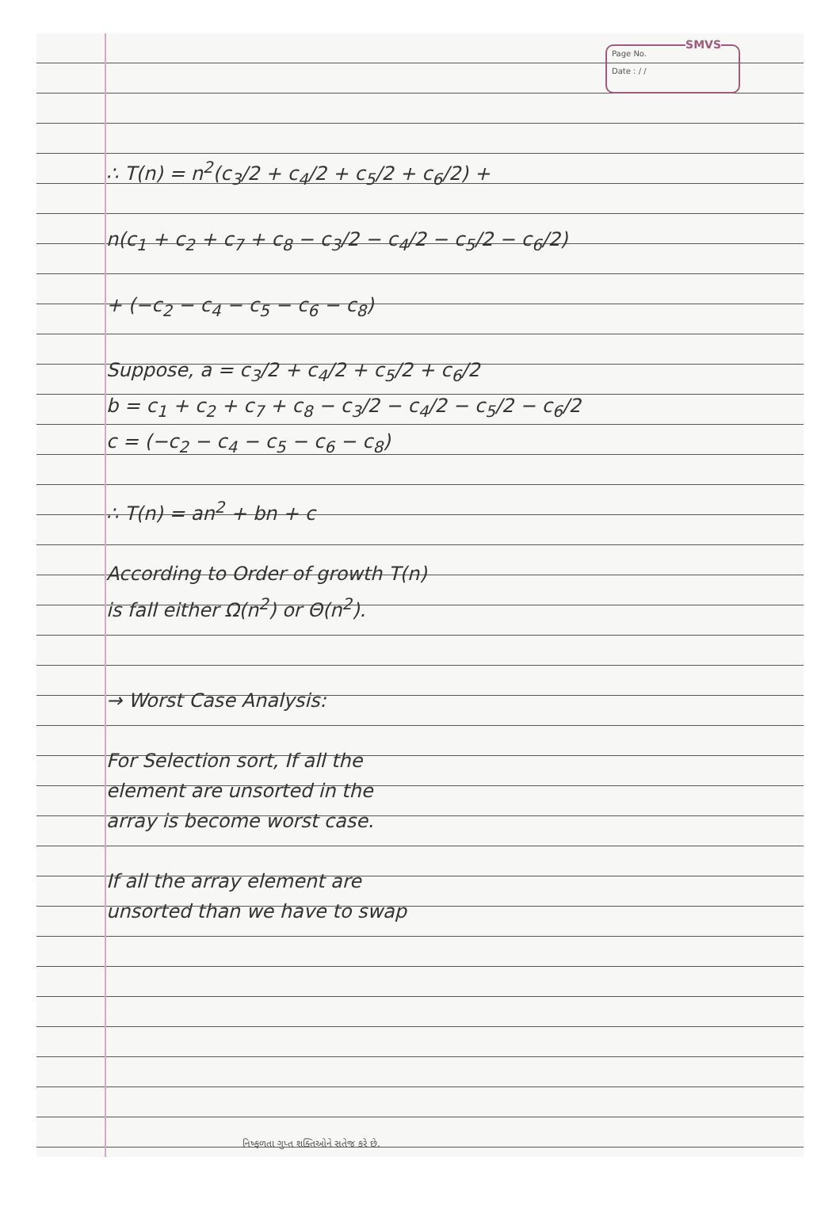SMVS
Page No.
Date : / /
∴ T(n) = n<sup>2</sup>(c<sub>3</sub>/2 + c<sub>4</sub>/2 + c<sub>5</sub>/2 + c<sub>6</sub>/2) +
n(c<sub>1</sub> + c<sub>2</sub> + c<sub>7</sub> + c<sub>8</sub> − c<sub>3</sub>/2 − c<sub>4</sub>/2 − c<sub>5</sub>/2 − c<sub>6</sub>/2)
+ (−c<sub>2</sub> − c<sub>4</sub> − c<sub>5</sub> − c<sub>6</sub> − c<sub>8</sub>)
Suppose, a = c<sub>3</sub>/2 + c<sub>4</sub>/2 + c<sub>5</sub>/2 + c<sub>6</sub>/2
b = c<sub>1</sub> + c<sub>2</sub> + c<sub>7</sub> + c<sub>8</sub> − c<sub>3</sub>/2 − c<sub>4</sub>/2 − c<sub>5</sub>/2 − c<sub>6</sub>/2
c = (−c<sub>2</sub> − c<sub>4</sub> − c<sub>5</sub> − c<sub>6</sub> − c<sub>8</sub>)
∴ T(n) = an<sup>2</sup> + bn + c
According to Order of growth T(n)
is fall either Ω(n<sup>2</sup>) or Θ(n<sup>2</sup>).
→ Worst Case Analysis:
For Selection sort, If all the
element are unsorted in the
array is become worst case.
If all the array element are
unsorted than we have to swap
નિષ્ફળતા ગુપ્ત શક્તિઓને સતેજ કરે છે.